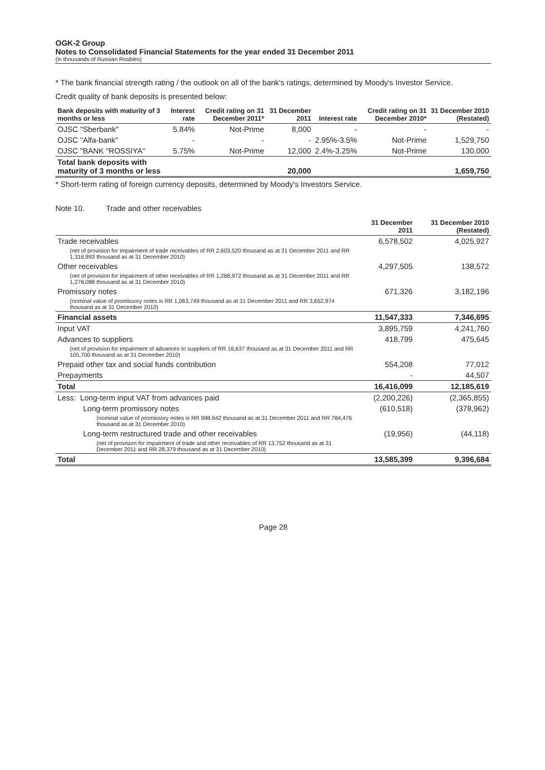OGK-2 Group
Notes to Consolidated Financial Statements for the year ended 31 December 2011
(in thousands of Russian Roubles)
* The bank financial strength rating / the outlook on all of the bank's ratings, determined by Moody's Investor Service.
Credit quality of bank deposits is presented below:
| Bank deposits with maturity of 3 months or less | Interest rate | Credit rating on 31 December 2011* | 31 December 2011 | Interest rate | Credit rating on 31 December 2010* | 31 December 2010 (Restated) |
| --- | --- | --- | --- | --- | --- | --- |
| OJSC "Sberbank" | 5.84% | Not-Prime | 8,000 | - | - | - |
| OJSC "Alfa-bank" | - | - | - | 2.95%-3.5% | Not-Prime | 1,529,750 |
| OJSC "BANK "ROSSIYA" | 5.75% | Not-Prime | 12,000 | 2.4%-3.25% | Not-Prime | 130,000 |
| Total bank deposits with maturity of 3 months or less | | | 20,000 | | | 1,659,750 |
* Short-term rating of foreign currency deposits, determined by Moody's Investors Service.
Note 10. Trade and other receivables
| | 31 December 2011 | 31 December 2010 (Restated) |
| --- | --- | --- |
| Trade receivables | 6,578,502 | 4,025,927 |
| (net of provision for impairment of trade receivables of RR 2,603,520 thousand as at 31 December 2011 and RR 1,316,993 thousand as at 31 December 2010) | | |
| Other receivables | 4,297,505 | 138,572 |
| (net of provision for impairment of other receivables of RR 1,268,972 thousand as at 31 December 2011 and RR 1,278,088 thousand as at 31 December 2010) | | |
| Promissory notes | 671,326 | 3,182,196 |
| (nominal value of promissory notes is RR 1,063,749 thousand as at 31 December 2011 and RR 3,652,974 thousand as at 31 December 2010) | | |
| Financial assets | 11,547,333 | 7,346,695 |
| Input VAT | 3,895,759 | 4,241,760 |
| Advances to suppliers | 418,799 | 475,645 |
| (net of provision for impairment of advances to suppliers of RR 16,637 thousand as at 31 December 2011 and RR 105,700 thousand as at 31 December 2010) | | |
| Prepaid other tax and social funds contribution | 554,208 | 77,012 |
| Prepayments | - | 44,507 |
| Total | 16,416,099 | 12,185,619 |
| Less: Long-term input VAT from advances paid | (2,200,226) | (2,365,855) |
| Long-term promissory notes | (610,518) | (378,962) |
| (nominal value of promissory notes is RR 998,642 thousand as at 31 December 2011 and RR 784,476 thousand as at 31 December 2010) | | |
| Long-term restructured trade and other receivables | (19,956) | (44,118) |
| (net of provision for impairment of trade and other receivables of RR 13,752 thousand as at 31 December 2011 and RR 28,379 thousand as at 31 December 2010) | | |
| Total | 13,585,399 | 9,396,684 |
Page 28